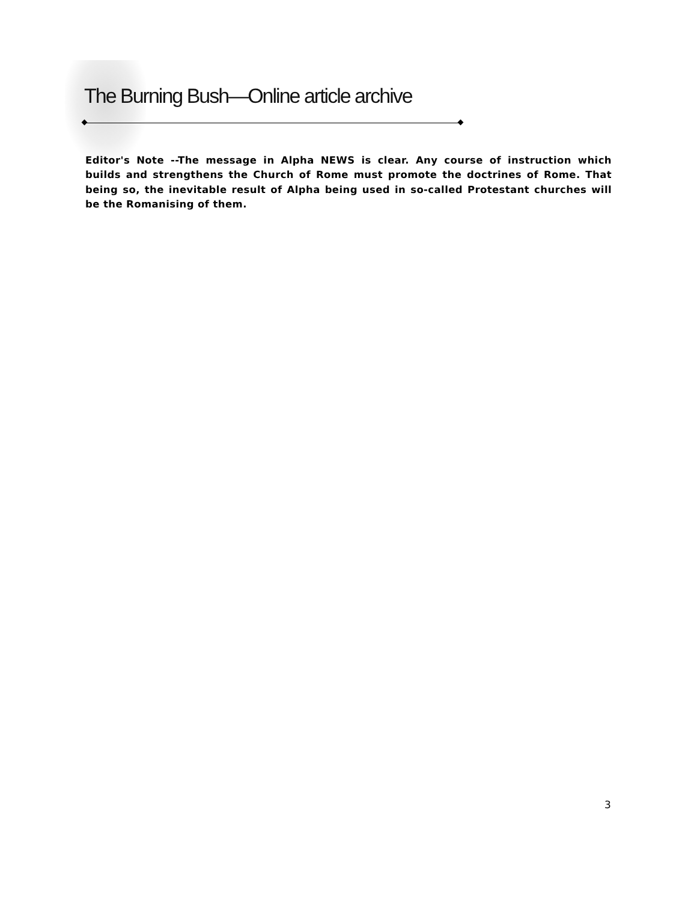The Burning Bush—Online article archive
Editor's Note --The message in Alpha NEWS is clear. Any course of instruction which builds and strengthens the Church of Rome must promote the doctrines of Rome. That being so, the inevitable result of Alpha being used in so-called Protestant churches will be the Romanising of them.
3